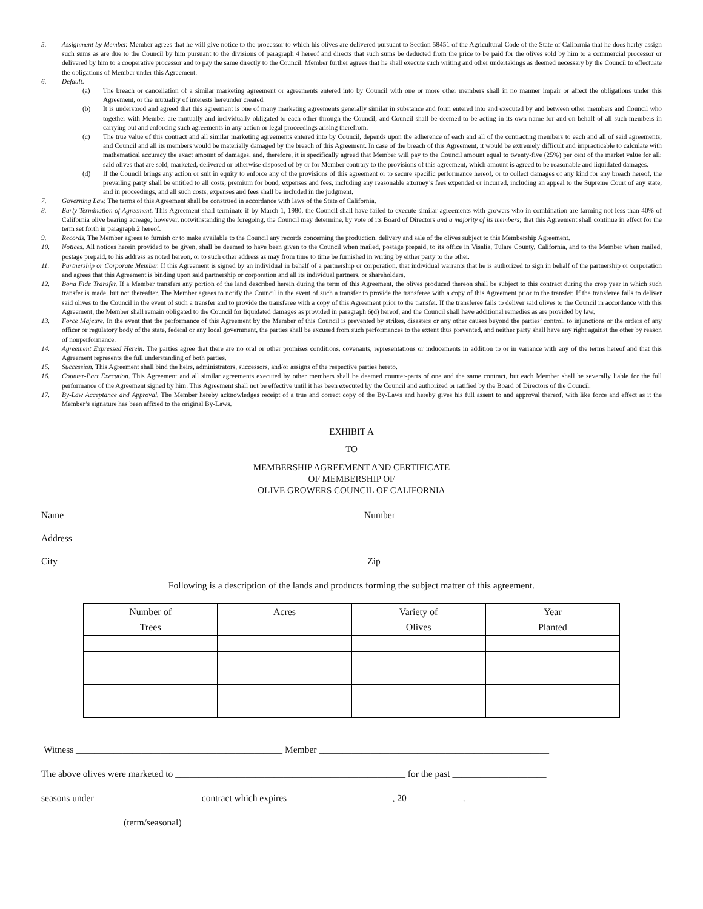5. Assignment by Member. Member agrees that he will give notice to the processor to which his olives are delivered pursuant to Section 58451 of the Agricultural Code of the State of California that he does herby assign such sums as are due to the Council by him pursuant to the divisions of paragraph 4 hereof and directs that such sums be deducted from the price to be paid for the olives sold by him to a commercial processor or delivered by him to a cooperative processor and to pay the same directly to the Council. Member further agrees that he shall execute such writing and other undertakings as deemed necessary by the Council to effectuate the obligations of Member under this Agreement.
6. Default.
(a) The breach or cancellation of a similar marketing agreement or agreements entered into by Council with one or more other members shall in no manner impair or affect the obligations under this Agreement, or the mutuality of interests hereunder created.
(b) It is understood and agreed that this agreement is one of many marketing agreements generally similar in substance and form entered into and executed by and between other members and Council who together with Member are mutually and individually obligated to each other through the Council; and Council shall be deemed to be acting in its own name for and on behalf of all such members in carrying out and enforcing such agreements in any action or legal proceedings arising therefrom.
(c) The true value of this contract and all similar marketing agreements entered into by Council, depends upon the adherence of each and all of the contracting members to each and all of said agreements, and Council and all its members would be materially damaged by the breach of this Agreement. In case of the breach of this Agreement, it would be extremely difficult and impracticable to calculate with mathematical accuracy the exact amount of damages, and, therefore, it is specifically agreed that Member will pay to the Council amount equal to twenty-five (25%) per cent of the market value for all; said olives that are sold, marketed, delivered or otherwise disposed of by or for Member contrary to the provisions of this agreement, which amount is agreed to be reasonable and liquidated damages.
(d) If the Council brings any action or suit in equity to enforce any of the provisions of this agreement or to secure specific performance hereof, or to collect damages of any kind for any breach hereof, the prevailing party shall be entitled to all costs, premium for bond, expenses and fees, including any reasonable attorney’s fees expended or incurred, including an appeal to the Supreme Court of any state, and in proceedings, and all such costs, expenses and fees shall be included in the judgment.
7. Governing Law. The terms of this Agreement shall be construed in accordance with laws of the State of California.
8. Early Termination of Agreement. This Agreement shall terminate if by March 1, 1980, the Council shall have failed to execute similar agreements with growers who in combination are farming not less than 40% of California olive bearing acreage; however, notwithstanding the foregoing, the Council may determine, by vote of its Board of Directors and a majority of its members; that this Agreement shall continue in effect for the term set forth in paragraph 2 hereof.
9. Records. The Member agrees to furnish or to make available to the Council any records concerning the production, delivery and sale of the olives subject to this Membership Agreement.
10. Notices. All notices herein provided to be given, shall be deemed to have been given to the Council when mailed, postage prepaid, to its office in Visalia, Tulare County, California, and to the Member when mailed, postage prepaid, to his address as noted hereon, or to such other address as may from time to time be furnished in writing by either party to the other.
11. Partnership or Corporate Member. If this Agreement is signed by an individual in behalf of a partnership or corporation, that individual warrants that he is authorized to sign in behalf of the partnership or corporation and agrees that this Agreement is binding upon said partnership or corporation and all its individual partners, or shareholders.
12. Bona Fide Transfer. If a Member transfers any portion of the land described herein during the term of this Agreement, the olives produced thereon shall be subject to this contract during the crop year in which such transfer is made, but not thereafter. The Member agrees to notify the Council in the event of such a transfer to provide the transferee with a copy of this Agreement prior to the transfer. If the transferee fails to deliver said olives to the Council in the event of such a transfer and to provide the transferee with a copy of this Agreement prior to the transfer. If the transferee fails to deliver said olives to the Council in accordance with this Agreement, the Member shall remain obligated to the Council for liquidated damages as provided in paragraph 6(d) hereof, and the Council shall have additional remedies as are provided by law.
13. Force Majeure. In the event that the performance of this Agreement by the Member of this Council is prevented by strikes, disasters or any other causes beyond the parties’ control, to injunctions or the orders of any officer or regulatory body of the state, federal or any local government, the parties shall be excused from such performances to the extent thus prevented, and neither party shall have any right against the other by reason of nonperformance.
14. Agreement Expressed Herein. The parties agree that there are no oral or other promises conditions, covenants, representations or inducements in addition to or in variance with any of the terms hereof and that this Agreement represents the full understanding of both parties.
15. Succession. This Agreement shall bind the heirs, administrators, successors, and/or assigns of the respective parties hereto.
16. Counter-Part Execution. This Agreement and all similar agreements executed by other members shall be deemed counter-parts of one and the same contract, but each Member shall be severally liable for the full performance of the Agreement signed by him. This Agreement shall not be effective until it has been executed by the Council and authorized or ratified by the Board of Directors of the Council.
17. By-Law Acceptance and Approval. The Member hereby acknowledges receipt of a true and correct copy of the By-Laws and hereby gives his full assent to and approval thereof, with like force and effect as it the Member’s signature has been affixed to the original By-Laws.
EXHIBIT A
TO
MEMBERSHIP AGREEMENT AND CERTIFICATE
OF MEMBERSHIP OF
OLIVE GROWERS COUNCIL OF CALIFORNIA
Name _______________________________________________________________ Number ____________________________________________________
Address ___________________________________________________________________________________________________________________
City _________________________________________________________________ Zip _____________________________________________________
Following is a description of the lands and products forming the subject matter of this agreement.
| Number of Trees | Acres | Variety of Olives | Year Planted |
| --- | --- | --- | --- |
Witness ____________________________________________ Member _________________________________________________
The above olives were marketed to _________________________________________________ for the past ____________________
seasons under ______________________ contract which expires ______________________, 20____________.
(term/seasonal)